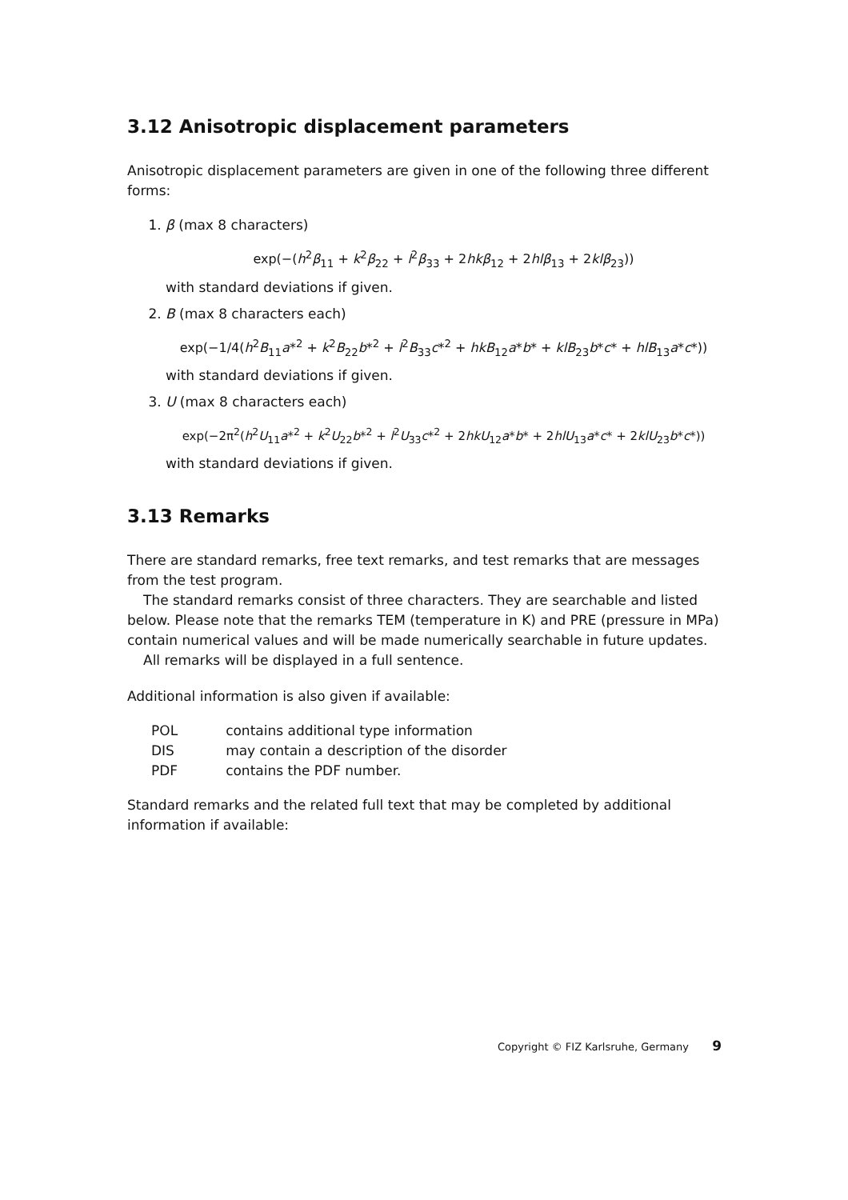3.12 Anisotropic displacement parameters
Anisotropic displacement parameters are given in one of the following three different forms:
1. β (max 8 characters)
exp(−(h<sup>2</sup>β<sub>11</sub> + k<sup>2</sup>β<sub>22</sub> + l<sup>2</sup>β<sub>33</sub> + 2hkβ<sub>12</sub> + 2hlβ<sub>13</sub> + 2klβ<sub>23</sub>))
with standard deviations if given.
2. B (max 8 characters each)
exp(−1/4(h<sup>2</sup>B<sub>11</sub>a*<sup>2</sup> + k<sup>2</sup>B<sub>22</sub>b*<sup>2</sup> + l<sup>2</sup>B<sub>33</sub>c*<sup>2</sup> + hkB<sub>12</sub>a*b* + klB<sub>23</sub>b*c* + hlB<sub>13</sub>a*c*))
with standard deviations if given.
3. U (max 8 characters each)
exp(−2π<sup>2</sup>(h<sup>2</sup>U<sub>11</sub>a*<sup>2</sup> + k<sup>2</sup>U<sub>22</sub>b*<sup>2</sup> + l<sup>2</sup>U<sub>33</sub>c*<sup>2</sup> + 2hkU<sub>12</sub>a*b* + 2hlU<sub>13</sub>a*c* + 2klU<sub>23</sub>b*c*))
with standard deviations if given.
3.13 Remarks
There are standard remarks, free text remarks, and test remarks that are messages from the test program.
The standard remarks consist of three characters. They are searchable and listed below. Please note that the remarks TEM (temperature in K) and PRE (pressure in MPa) contain numerical values and will be made numerically searchable in future updates.
All remarks will be displayed in a full sentence.
Additional information is also given if available:
| POL | contains additional type information |
| DIS | may contain a description of the disorder |
| PDF | contains the PDF number. |
Standard remarks and the related full text that may be completed by additional information if available:
Copyright © FIZ Karlsruhe, Germany 9